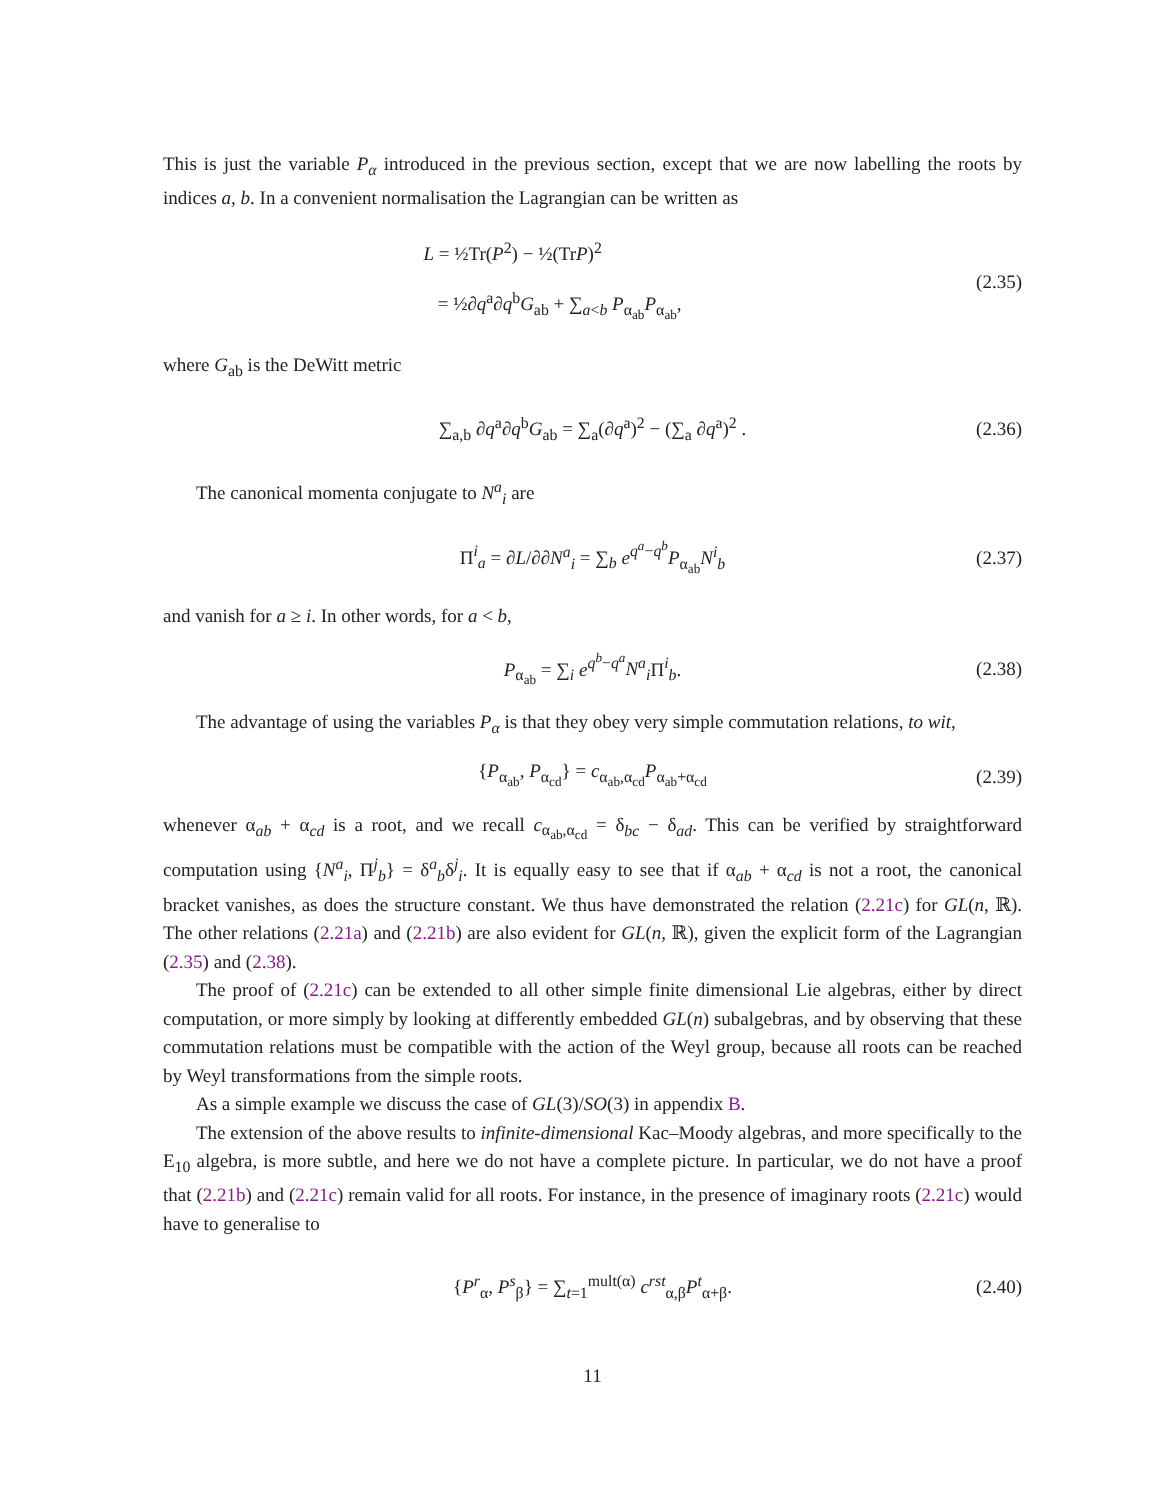This is just the variable P<sub>α</sub> introduced in the previous section, except that we are now labelling the roots by indices a, b. In a convenient normalisation the Lagrangian can be written as
L = ½Tr(P<sup>2</sup>) − ½(TrP)<sup>2</sup>
= ½∂q<sup>a</sup>∂q<sup>b</sup>G<sub>ab</sub> + ∑<sub>a<b</sub> P<sub>α<sub>ab</sub></sub>P<sub>α<sub>ab</sub></sub>,
(2.35)
where G<sub>ab</sub> is the DeWitt metric
∑<sub>a,b</sub> ∂q<sup>a</sup>∂q<sup>b</sup>G<sub>ab</sub> = ∑<sub>a</sub>(∂q<sup>a</sup>)<sup>2</sup> − (∑<sub>a</sub> ∂q<sup>a</sup>)<sup>2</sup> . (2.36)
The canonical momenta conjugate to N<sup>a</sup><sub>i</sub> are
Π<sup>i</sup><sub>a</sub> = ∂L/∂∂N<sup>a</sup><sub>i</sub> = ∑<sub>b</sub> e<sup>q<sup>a</sup>−q<sup>b</sup></sup>P<sub>α<sub>ab</sub></sub>N<sup>i</sup><sub>b</sub> (2.37)
and vanish for a ≥ i. In other words, for a < b,
P<sub>α<sub>ab</sub></sub> = ∑<sub>i</sub> e<sup>q<sup>b</sup>−q<sup>a</sup></sup>N<sup>a</sup><sub>i</sub> Π<sup>i</sup><sub>b</sub>. (2.38)
The advantage of using the variables P<sub>α</sub> is that they obey very simple commutation relations, to wit,
{P<sub>α<sub>ab</sub></sub>, P<sub>α<sub>cd</sub></sub>} = c<sub>α<sub>ab</sub>,α<sub>cd</sub></sub>P<sub>α<sub>ab</sub>+α<sub>cd</sub></sub> (2.39)
whenever α<sub>ab</sub> + α<sub>cd</sub> is a root, and we recall c<sub>α<sub>ab</sub>,α<sub>cd</sub></sub> = δ<sub>bc</sub> − δ<sub>ad</sub>. This can be verified by straightforward computation using {N<sup>a</sup><sub>i</sub>, Π<sup>j</sup><sub>b</sub>} = δ<sup>a</sup><sub>b</sub>δ<sup>j</sup><sub>i</sub>. It is equally easy to see that if α<sub>ab</sub> + α<sub>cd</sub> is not a root, the canonical bracket vanishes, as does the structure constant. We thus have demonstrated the relation (2.21c) for GL(n, ℝ). The other relations (2.21a) and (2.21b) are also evident for GL(n, ℝ), given the explicit form of the Lagrangian (2.35) and (2.38).
The proof of (2.21c) can be extended to all other simple finite dimensional Lie algebras, either by direct computation, or more simply by looking at differently embedded GL(n) subalgebras, and by observing that these commutation relations must be compatible with the action of the Weyl group, because all roots can be reached by Weyl transformations from the simple roots.
As a simple example we discuss the case of GL(3)/SO(3) in appendix B.
The extension of the above results to infinite-dimensional Kac–Moody algebras, and more specifically to the E<sub>10</sub> algebra, is more subtle, and here we do not have a complete picture. In particular, we do not have a proof that (2.21b) and (2.21c) remain valid for all roots. For instance, in the presence of imaginary roots (2.21c) would have to generalise to
{P<sup>r</sup><sub>α</sub>, P<sup>s</sup><sub>β</sub>} = ∑<sub>t=1</sub><sup>mult(α)</sup> c<sup>rst</sup><sub>α,β</sub>P<sup>t</sup><sub>α+β</sub>. (2.40)
11